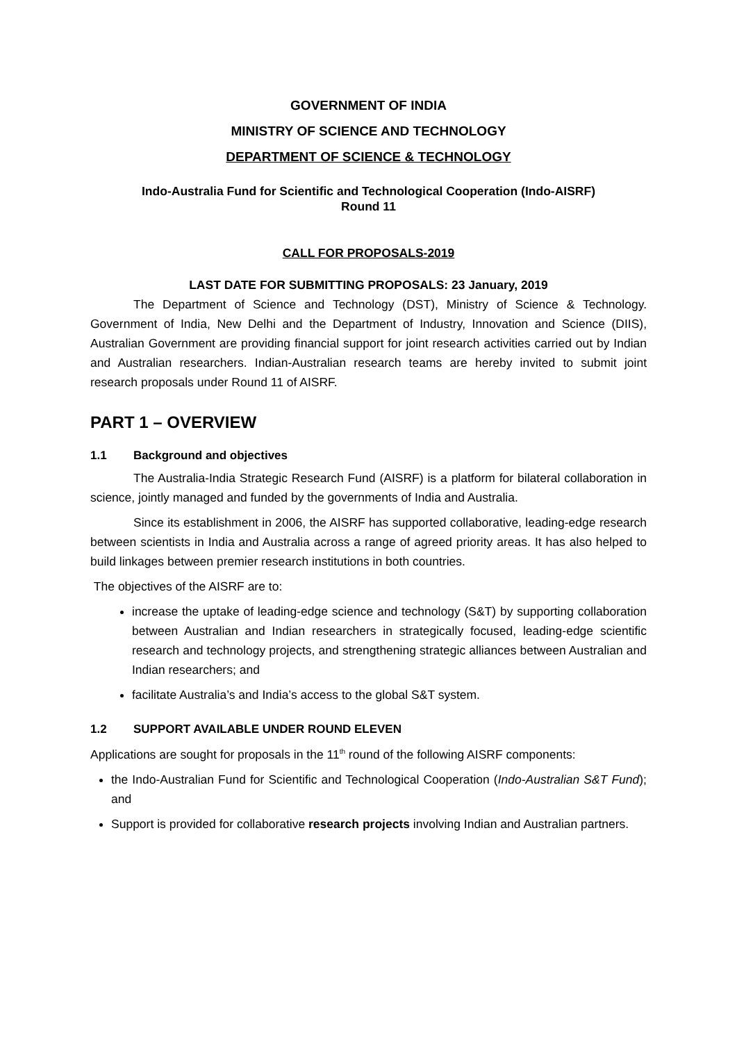GOVERNMENT OF INDIA
MINISTRY OF SCIENCE AND TECHNOLOGY
DEPARTMENT OF SCIENCE & TECHNOLOGY
Indo-Australia Fund for Scientific and Technological Cooperation (Indo-AISRF)
Round 11
CALL FOR PROPOSALS-2019
LAST DATE FOR SUBMITTING PROPOSALS: 23 January, 2019
The Department of Science and Technology (DST), Ministry of Science & Technology. Government of India, New Delhi and the Department of Industry, Innovation and Science (DIIS), Australian Government are providing financial support for joint research activities carried out by Indian and Australian researchers. Indian-Australian research teams are hereby invited to submit joint research proposals under Round 11 of AISRF.
PART 1 – OVERVIEW
1.1 Background and objectives
The Australia-India Strategic Research Fund (AISRF) is a platform for bilateral collaboration in science, jointly managed and funded by the governments of India and Australia.
Since its establishment in 2006, the AISRF has supported collaborative, leading-edge research between scientists in India and Australia across a range of agreed priority areas. It has also helped to build linkages between premier research institutions in both countries.
The objectives of the AISRF are to:
increase the uptake of leading-edge science and technology (S&T) by supporting collaboration between Australian and Indian researchers in strategically focused, leading-edge scientific research and technology projects, and strengthening strategic alliances between Australian and Indian researchers; and
facilitate Australia’s and India’s access to the global S&T system.
1.2 SUPPORT AVAILABLE UNDER ROUND ELEVEN
Applications are sought for proposals in the 11<sup>th</sup> round of the following AISRF components:
the Indo-Australian Fund for Scientific and Technological Cooperation (Indo-Australian S&T Fund); and
Support is provided for collaborative research projects involving Indian and Australian partners.